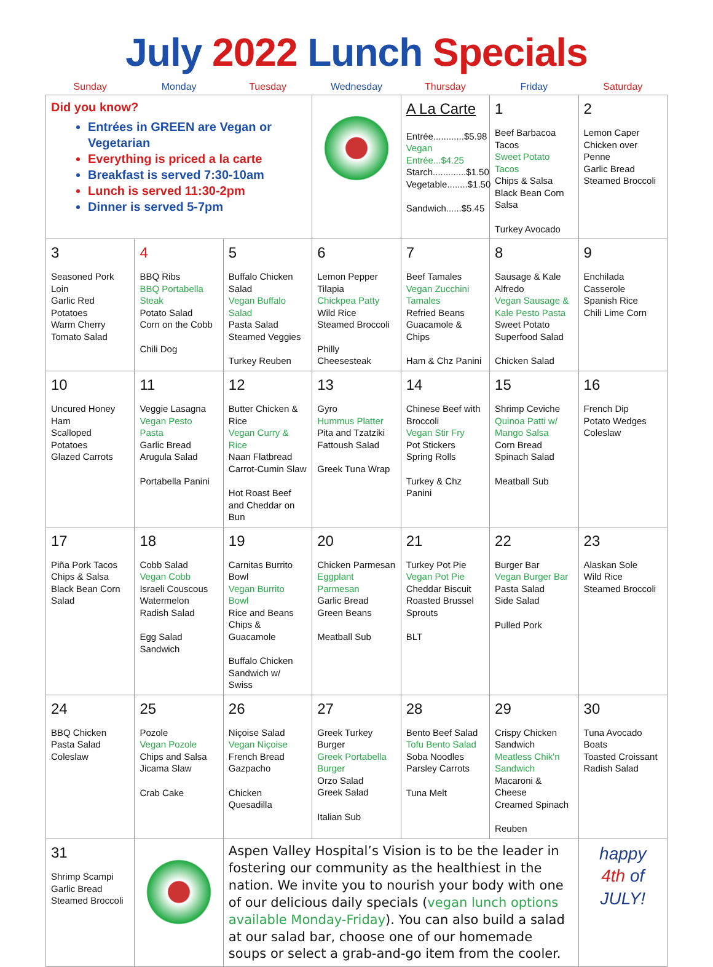July 2022 Lunch Specials
| Sunday | Monday | Tuesday | Wednesday | Thursday | Friday | Saturday |
| --- | --- | --- | --- | --- | --- | --- |
| Did you know? Entrées in GREEN are Vegan or Vegetarian Everything is priced a la carte Breakfast is served 7:30-10am Lunch is served 11:30-2pm Dinner is served 5-7pm | | | | A La Carte Entrée............$5.98 Vegan Entrée...$4.25 Starch.............$1.50 Vegetable........$1.50 Sandwich......$5.45 | 1 Beef Barbacoa Tacos Sweet Potato Tacos Chips & Salsa Black Bean Corn Salsa Turkey Avocado | 2 Lemon Caper Chicken over Penne Garlic Bread Steamed Broccoli |
| 3 Seasoned Pork Loin Garlic Red Potatoes Warm Cherry Tomato Salad | 4 BBQ Ribs BBQ Portabella Steak Potato Salad Corn on the Cobb Chili Dog | 5 Buffalo Chicken Salad Vegan Buffalo Salad Pasta Salad Steamed Veggies Turkey Reuben | 6 Lemon Pepper Tilapia Chickpea Patty Wild Rice Steamed Broccoli Philly Cheesesteak | 7 Beef Tamales Vegan Zucchini Tamales Refried Beans Guacamole & Chips Ham & Chz Panini | 8 Sausage & Kale Alfredo Vegan Sausage & Kale Pesto Pasta Sweet Potato Superfood Salad Chicken Salad | 9 Enchilada Casserole Spanish Rice Chili Lime Corn |
| 10 Uncured Honey Ham Scalloped Potatoes Glazed Carrots | 11 Veggie Lasagna Vegan Pesto Pasta Garlic Bread Arugula Salad Portabella Panini | 12 Butter Chicken & Rice Vegan Curry & Rice Naan Flatbread Carrot-Cumin Slaw Hot Roast Beef and Cheddar on Bun | 13 Gyro Hummus Platter Pita and Tzatziki Fattoush Salad Greek Tuna Wrap | 14 Chinese Beef with Broccoli Vegan Stir Fry Pot Stickers Spring Rolls Turkey & Chz Panini | 15 Shrimp Ceviche Quinoa Patti w/ Mango Salsa Corn Bread Spinach Salad Meatball Sub | 16 French Dip Potato Wedges Coleslaw |
| 17 Piña Pork Tacos Chips & Salsa Black Bean Corn Salad | 18 Cobb Salad Vegan Cobb Israeli Couscous Watermelon Radish Salad Egg Salad Sandwich | 19 Carnitas Burrito Bowl Vegan Burrito Bowl Rice and Beans Chips & Guacamole Buffalo Chicken Sandwich w/ Swiss | 20 Chicken Parmesan Eggplant Parmesan Garlic Bread Green Beans Meatball Sub | 21 Turkey Pot Pie Vegan Pot Pie Cheddar Biscuit Roasted Brussel Sprouts BLT | 22 Burger Bar Vegan Burger Bar Pasta Salad Side Salad Pulled Pork | 23 Alaskan Sole Wild Rice Steamed Broccoli |
| 24 BBQ Chicken Pasta Salad Coleslaw | 25 Pozole Vegan Pozole Chips and Salsa Jicama Slaw Crab Cake | 26 Niçoise Salad Vegan Niçoise French Bread Gazpacho Chicken Quesadilla | 27 Greek Turkey Burger Greek Portabella Burger Orzo Salad Greek Salad Italian Sub | 28 Bento Beef Salad Tofu Bento Salad Soba Noodles Parsley Carrots Tuna Melt | 29 Crispy Chicken Sandwich Meatless Chik'n Sandwich Macaroni & Cheese Creamed Spinach Reuben | 30 Tuna Avocado Boats Toasted Croissant Radish Salad |
| 31 Shrimp Scampi Garlic Bread Steamed Broccoli | | Aspen Valley Hospital’s Vision is to be the leader in fostering our community as the healthiest in the nation. We invite you to nourish your body with one of our delicious daily specials ( vegan lunch options available Monday-Friday ). You can also build a salad at our salad bar, choose one of our homemade soups or select a grab-and-go item from the cooler. | | | | happy 4th of JULY! |